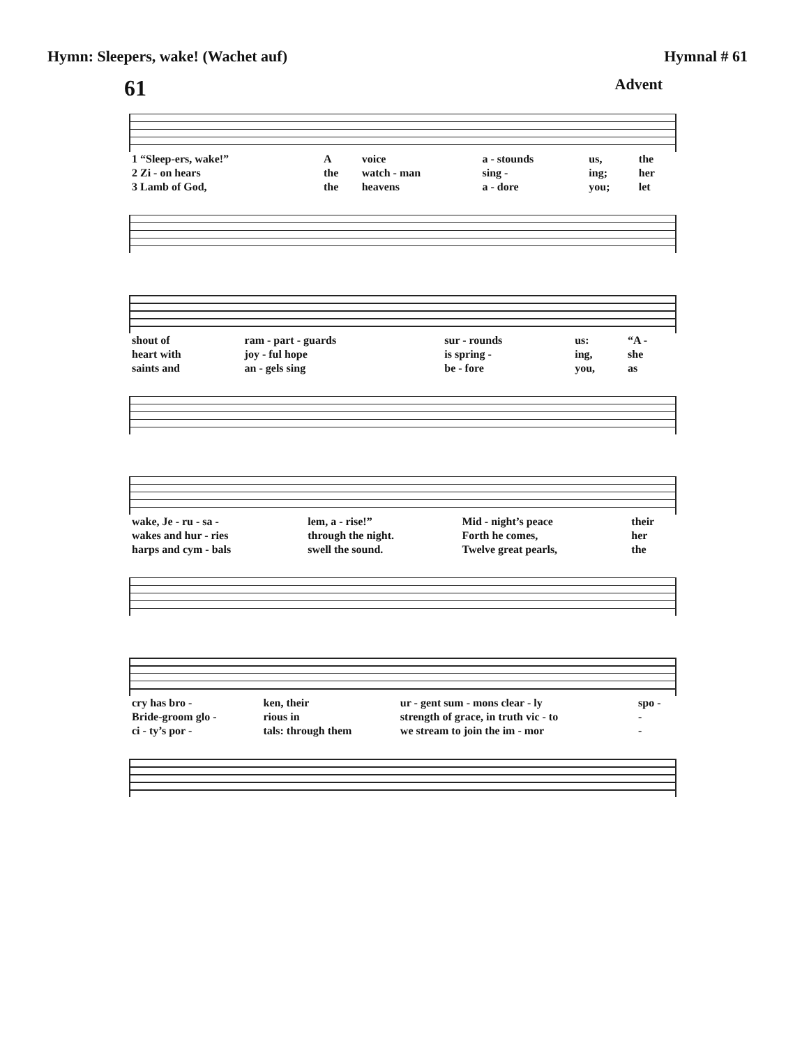Hymn: Sleepers, wake! (Wachet auf) Hymnal # 61
61 Advent
| 1 “Sleep-ers, wake!” | A | voice | a - stounds | us, | the |
| 2 Zi - on hears | the | watch - man | sing - | ing; | her |
| 3 Lamb of God, | the | heavens | a - dore | you; | let |
| shout of | ram - part - guards | sur - rounds | us: | “A - |
| heart with | joy - ful hope | is spring - | ing, | she |
| saints and | an - gels sing | be - fore | you, | as |
| wake, Je - ru - sa - | lem, a - rise!” | Mid - night’s peace | their |
| wakes and hur - ries | through the night. | Forth he comes, | her |
| harps and cym - bals | swell the sound. | Twelve great pearls, | the |
| cry has bro - | ken, their | ur - gent sum - mons clear - ly | spo - |
| Bride-groom glo - | rious in | strength of grace, in truth vic - to | - |
| ci - ty’s por - | tals: through them | we stream to join the im - mor | - |